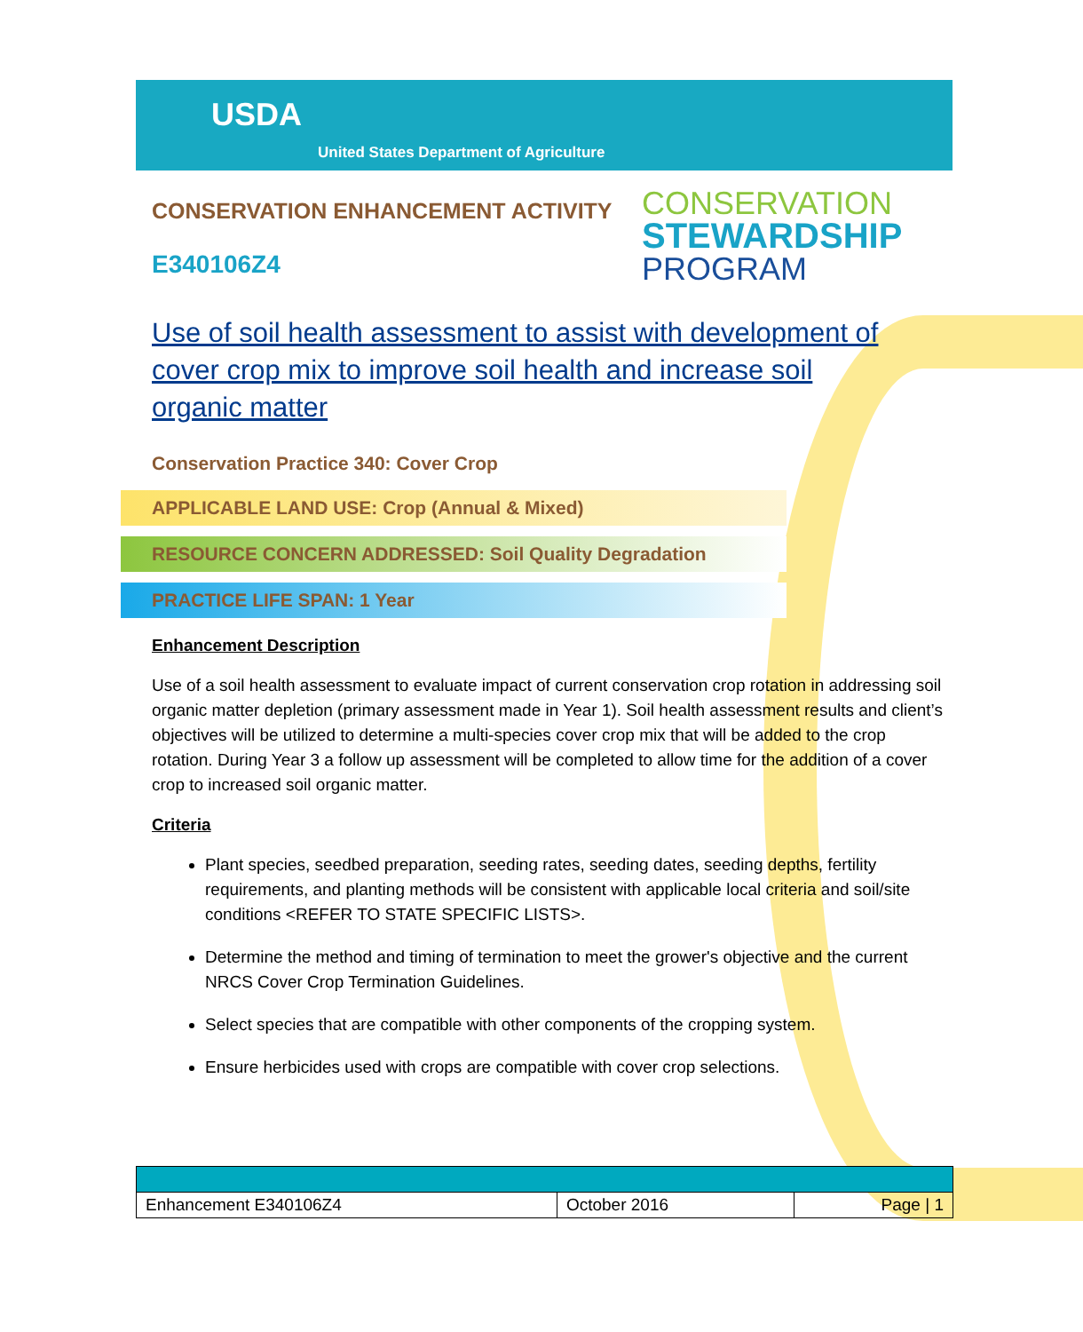USDA
United States Department of Agriculture
CONSERVATION
STEWARDSHIP
PROGRAM
CONSERVATION ENHANCEMENT ACTIVITY
E340106Z4
Use of soil health assessment to assist with development of cover crop mix to improve soil health and increase soil organic matter
Conservation Practice 340: Cover Crop
APPLICABLE LAND USE: Crop (Annual & Mixed)
RESOURCE CONCERN ADDRESSED: Soil Quality Degradation
PRACTICE LIFE SPAN: 1 Year
Enhancement Description
Use of a soil health assessment to evaluate impact of current conservation crop rotation in addressing soil organic matter depletion (primary assessment made in Year 1). Soil health assessment results and client’s objectives will be utilized to determine a multi-species cover crop mix that will be added to the crop rotation. During Year 3 a follow up assessment will be completed to allow time for the addition of a cover crop to increased soil organic matter.
Criteria
Plant species, seedbed preparation, seeding rates, seeding dates, seeding depths, fertility requirements, and planting methods will be consistent with applicable local criteria and soil/site conditions <REFER TO STATE SPECIFIC LISTS>.
Determine the method and timing of termination to meet the grower's objective and the current NRCS Cover Crop Termination Guidelines.
Select species that are compatible with other components of the cropping system.
Ensure herbicides used with crops are compatible with cover crop selections.
| Enhancement E340106Z4 | October 2016 | Page / 1 |